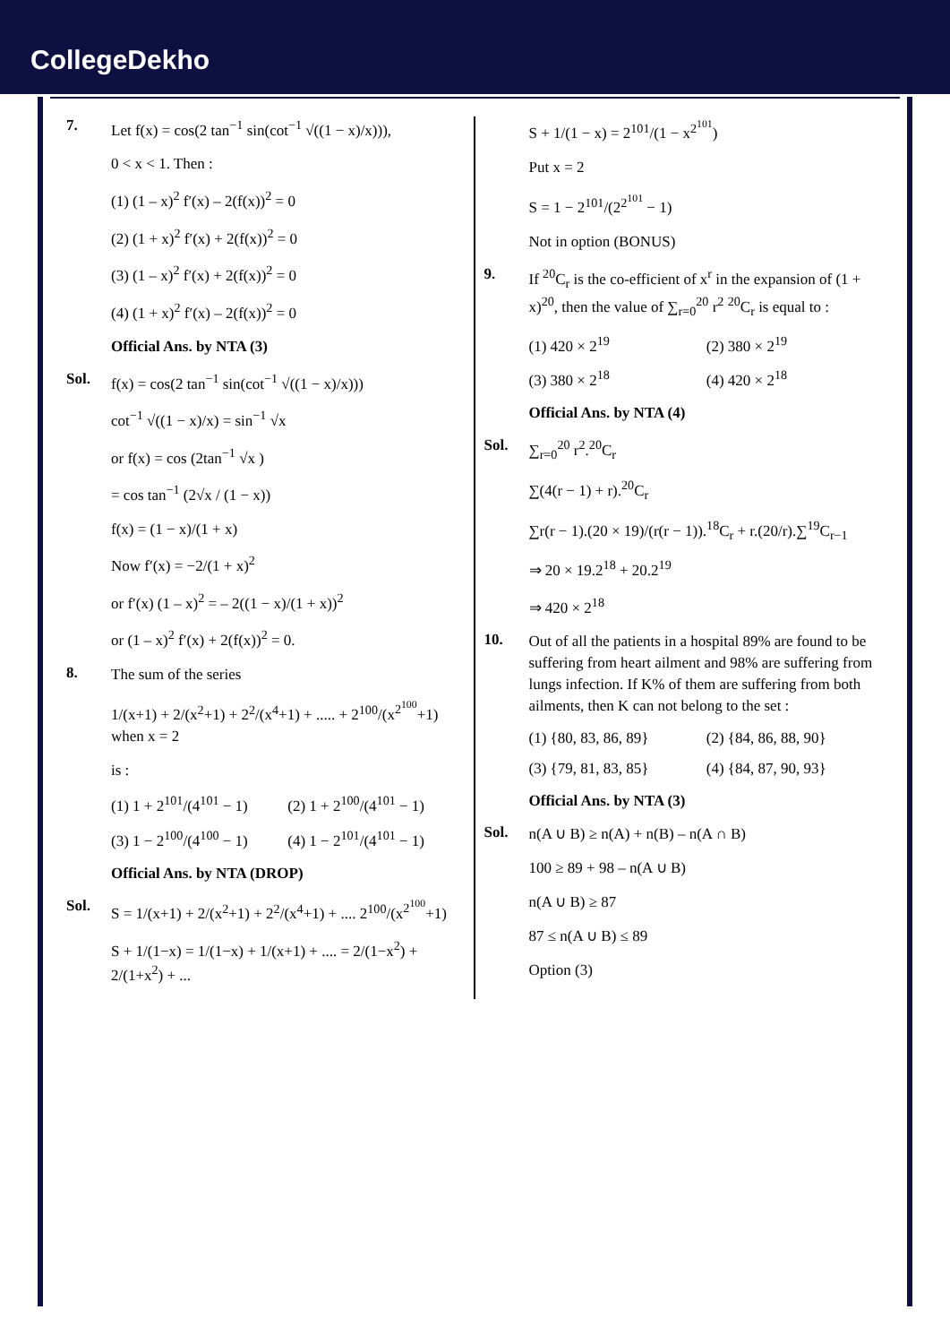CollegeDekho
7.
Let f(x) = cos(2 tan<sup>−1</sup> sin(cot<sup>−1</sup> √((1 − x)/x))),
0 < x < 1. Then :
(1) (1 – x)<sup>2</sup> f′(x) – 2(f(x))<sup>2</sup> = 0
(2) (1 + x)<sup>2</sup> f′(x) + 2(f(x))<sup>2</sup> = 0
(3) (1 – x)<sup>2</sup> f′(x) + 2(f(x))<sup>2</sup> = 0
(4) (1 + x)<sup>2</sup> f′(x) – 2(f(x))<sup>2</sup> = 0
Official Ans. by NTA (3)
Sol.
f(x) = cos(2 tan<sup>−1</sup> sin(cot<sup>−1</sup> √((1 − x)/x)))
cot<sup>−1</sup> √((1 − x)/x) = sin<sup>−1</sup> √x
or f(x) = cos (2tan<sup>−1</sup> √x )
= cos tan<sup>−1</sup> (2√x / (1 − x))
f(x) = (1 − x)/(1 + x)
Now f′(x) = −2/(1 + x)<sup>2</sup>
or f′(x) (1 – x)<sup>2</sup> = – 2((1 − x)/(1 + x))<sup>2</sup>
or (1 – x)<sup>2</sup> f′(x) + 2(f(x))<sup>2</sup> = 0.
8.
The sum of the series
1/(x+1) + 2/(x<sup>2</sup>+1) + 2<sup>2</sup>/(x<sup>4</sup>+1) + ..... + 2<sup>100</sup>/(x<sup>2<sup>100</sup></sup>+1) when x = 2
is :
(1) 1 + 2<sup>101</sup>/(4<sup>101</sup> − 1) (2) 1 + 2<sup>100</sup>/(4<sup>101</sup> − 1) (3) 1 − 2<sup>100</sup>/(4<sup>100</sup> − 1) (4) 1 − 2<sup>101</sup>/(4<sup>101</sup> − 1)
Official Ans. by NTA (DROP)
Sol.
S = 1/(x+1) + 2/(x<sup>2</sup>+1) + 2<sup>2</sup>/(x<sup>4</sup>+1) + .... 2<sup>100</sup>/(x<sup>2<sup>100</sup></sup>+1)
S + 1/(1−x) = 1/(1−x) + 1/(x+1) + .... = 2/(1−x<sup>2</sup>) + 2/(1+x<sup>2</sup>) + ...
S + 1/(1 − x) = 2<sup>101</sup>/(1 − x<sup>2<sup>101</sup></sup>)
Put x = 2
S = 1 − 2<sup>101</sup>/(2<sup>2<sup>101</sup></sup> − 1)
Not in option (BONUS)
9.
If <sup>20</sup>C<sub>r</sub> is the co-efficient of x<sup>r</sup> in the expansion of (1 + x)<sup>20</sup>, then the value of ∑<sub>r=0</sub><sup>20</sup> r<sup>2</sup> <sup>20</sup>C<sub>r</sub> is equal to :
(1) 420 × 2<sup>19</sup> (2) 380 × 2<sup>19</sup> (3) 380 × 2<sup>18</sup> (4) 420 × 2<sup>18</sup>
Official Ans. by NTA (4)
Sol.
∑<sub>r=0</sub><sup>20</sup> r<sup>2</sup>.<sup>20</sup>C<sub>r</sub>
∑(4(r − 1) + r).<sup>20</sup>C<sub>r</sub>
∑r(r − 1).(20 × 19)/(r(r − 1)).<sup>18</sup>C<sub>r</sub> + r.(20/r).∑<sup>19</sup>C<sub>r−1</sub>
⇒ 20 × 19.2<sup>18</sup> + 20.2<sup>19</sup>
⇒ 420 × 2<sup>18</sup>
10.
Out of all the patients in a hospital 89% are found to be suffering from heart ailment and 98% are suffering from lungs infection. If K% of them are suffering from both ailments, then K can not belong to the set :
(1) {80, 83, 86, 89} (2) {84, 86, 88, 90} (3) {79, 81, 83, 85} (4) {84, 87, 90, 93}
Official Ans. by NTA (3)
Sol.
n(A ∪ B) ≥ n(A) + n(B) – n(A ∩ B)
100 ≥ 89 + 98 – n(A ∪ B)
n(A ∪ B) ≥ 87
87 ≤ n(A ∪ B) ≤ 89
Option (3)